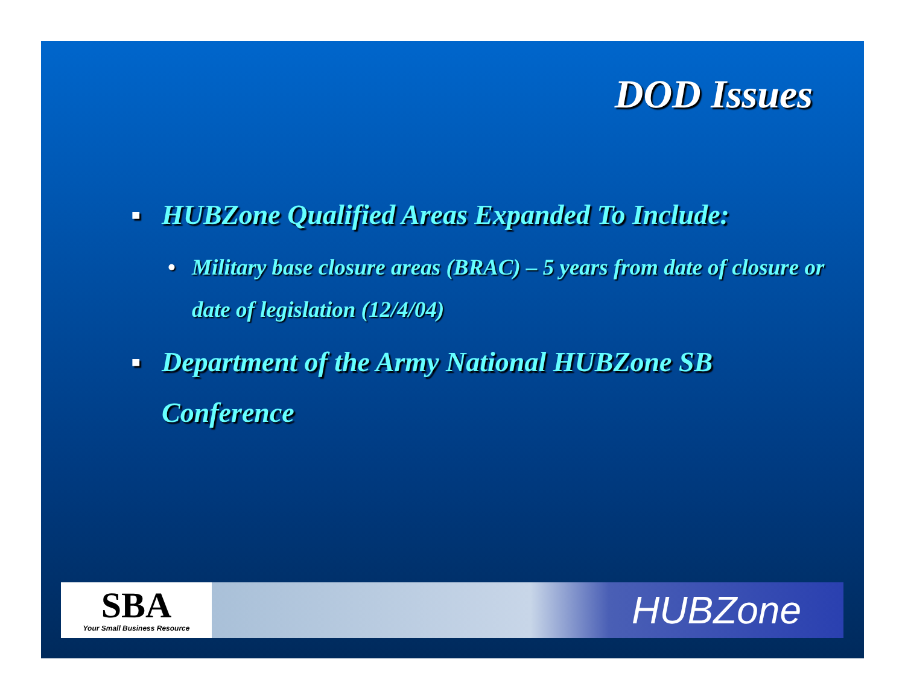DOD Issues
■ HUBZone Qualified Areas Expanded To Include:
• Military base closure areas (BRAC) – 5 years from date of closure or date of legislation (12/4/04)
■ Department of the Army National HUBZone SB Conference
SBA
Your Small Business Resource
HUBZone